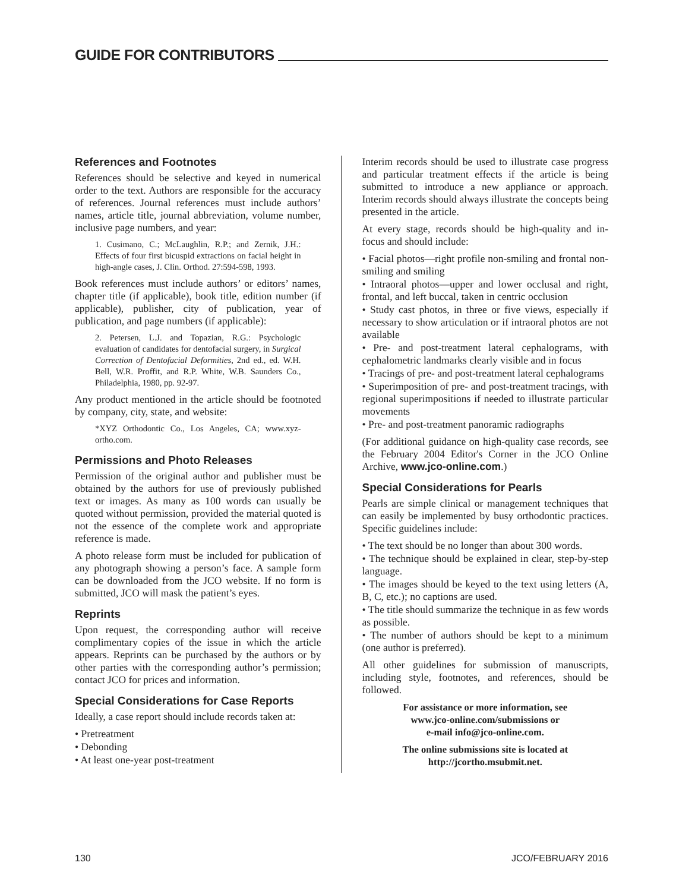GUIDE FOR CONTRIBUTORS
References and Footnotes
References should be selective and keyed in numerical order to the text. Authors are responsible for the accuracy of references. Journal references must include authors’ names, article title, journal abbreviation, volume number, inclusive page numbers, and year:
1. Cusimano, C.; McLaughlin, R.P.; and Zernik, J.H.: Effects of four first bicuspid extractions on facial height in high-angle cases, J. Clin. Orthod. 27:594-598, 1993.
Book references must include authors’ or editors’ names, chapter title (if applicable), book title, edition number (if applicable), publisher, city of publication, year of publication, and page numbers (if applicable):
2. Petersen, L.J. and Topazian, R.G.: Psychologic evaluation of candidates for dentofacial surgery, in Surgical Correction of Dentofacial Deformities, 2nd ed., ed. W.H. Bell, W.R. Proffit, and R.P. White, W.B. Saunders Co., Philadelphia, 1980, pp. 92-97.
Any product mentioned in the article should be footnoted by company, city, state, and website:
*XYZ Orthodontic Co., Los Angeles, CA; www.xyz-ortho.com.
Permissions and Photo Releases
Permission of the original author and publisher must be obtained by the authors for use of previously published text or images. As many as 100 words can usually be quoted without permission, provided the material quoted is not the essence of the complete work and appropriate reference is made.
A photo release form must be included for publication of any photograph showing a person’s face. A sample form can be downloaded from the JCO website. If no form is submitted, JCO will mask the patient’s eyes.
Reprints
Upon request, the corresponding author will receive complimentary copies of the issue in which the article appears. Reprints can be purchased by the authors or by other parties with the corresponding author’s permission; contact JCO for prices and information.
Special Considerations for Case Reports
Ideally, a case report should include records taken at:
• Pretreatment
• Debonding
• At least one-year post-treatment
Interim records should be used to illustrate case progress and particular treatment effects if the article is being submitted to introduce a new appliance or approach. Interim records should always illustrate the concepts being presented in the article.
At every stage, records should be high-quality and in-focus and should include:
• Facial photos—right profile non-smiling and frontal non-smiling and smiling
• Intraoral photos—upper and lower occlusal and right, frontal, and left buccal, taken in centric occlusion
• Study cast photos, in three or five views, especially if necessary to show articulation or if intraoral photos are not available
• Pre- and post-treatment lateral cephalograms, with cephalometric landmarks clearly visible and in focus
• Tracings of pre- and post-treatment lateral cephalograms
• Superimposition of pre- and post-treatment tracings, with regional superimpositions if needed to illustrate particular movements
• Pre- and post-treatment panoramic radiographs
(For additional guidance on high-quality case records, see the February 2004 Editor's Corner in the JCO Online Archive, www.jco-online.com.)
Special Considerations for Pearls
Pearls are simple clinical or management techniques that can easily be implemented by busy orthodontic practices. Specific guidelines include:
• The text should be no longer than about 300 words.
• The technique should be explained in clear, step-by-step language.
• The images should be keyed to the text using letters (A, B, C, etc.); no captions are used.
• The title should summarize the technique in as few words as possible.
• The number of authors should be kept to a minimum (one author is preferred).
All other guidelines for submission of manuscripts, including style, footnotes, and references, should be followed.
For assistance or more information, see
www.jco-online.com/submissions or
e-mail info@jco-online.com.
The online submissions site is located at
http://jcortho.msubmit.net.
130 JCO/FEBRUARY 2016